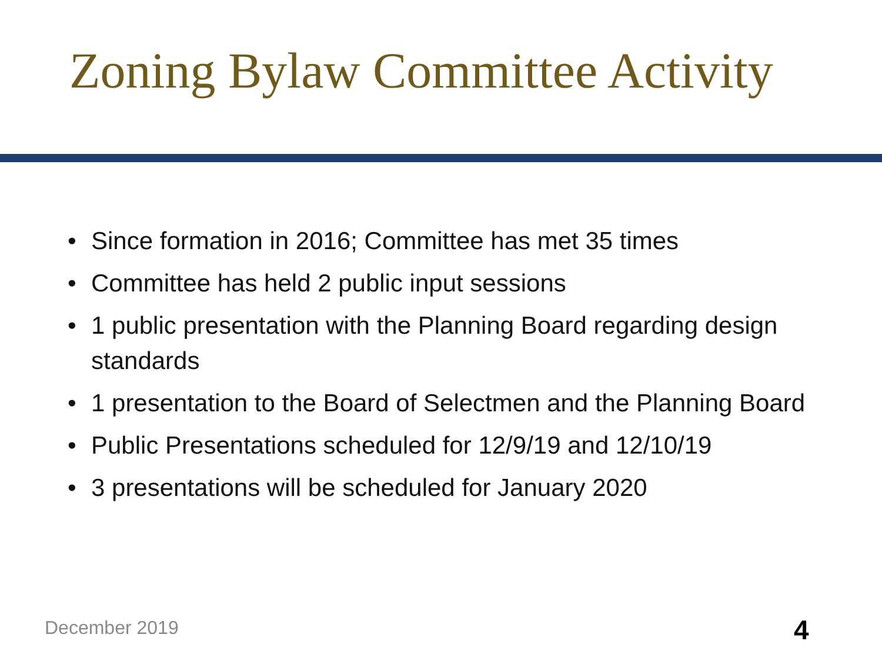Zoning Bylaw Committee Activity
• Since formation in 2016; Committee has met 35 times
• Committee has held 2 public input sessions
• 1 public presentation with the Planning Board regarding design standards
• 1 presentation to the Board of Selectmen and the Planning Board
• Public Presentations scheduled for 12/9/19 and 12/10/19
• 3 presentations will be scheduled for January 2020
December 2019 4